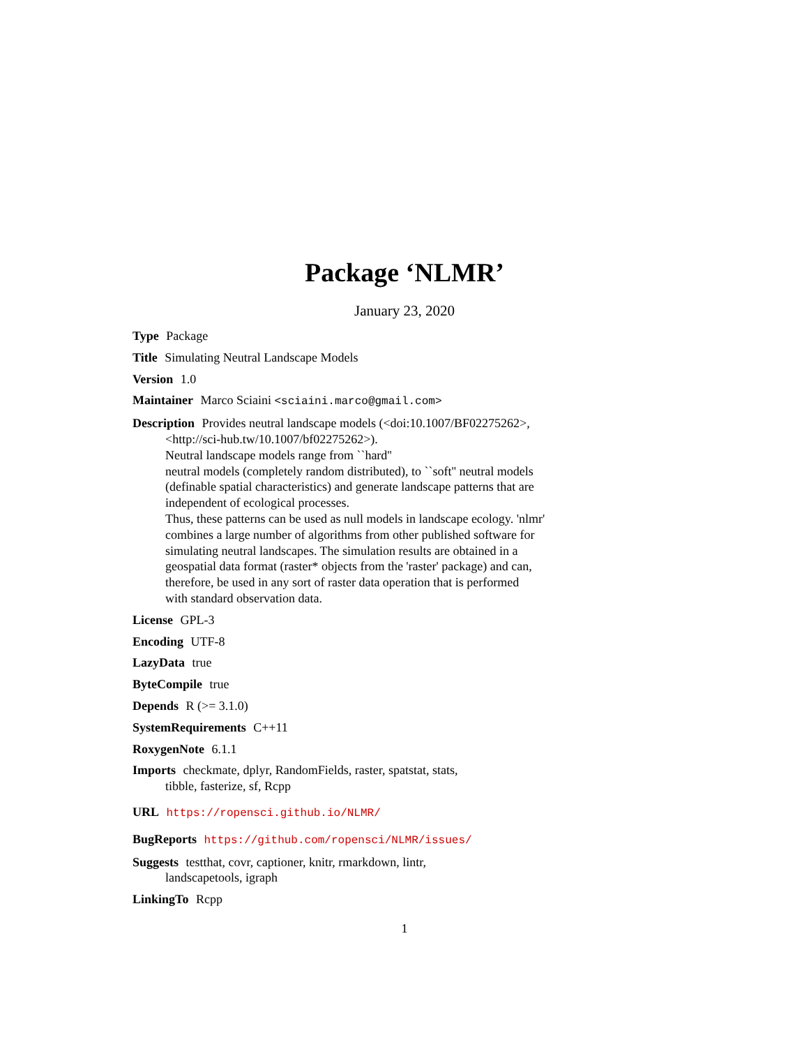Package ‘NLMR’
January 23, 2020
Type Package
Title Simulating Neutral Landscape Models
Version 1.0
Maintainer Marco Sciaini <sciaini.marco@gmail.com>
Description Provides neutral landscape models (<doi:10.1007/BF02275262>,
<http://sci-hub.tw/10.1007/bf02275262>).
Neutral landscape models range from ``hard''
neutral models (completely random distributed), to ``soft'' neutral models
(definable spatial characteristics) and generate landscape patterns that are
independent of ecological processes.
Thus, these patterns can be used as null models in landscape ecology. 'nlmr'
combines a large number of algorithms from other published software for
simulating neutral landscapes. The simulation results are obtained in a
geospatial data format (raster* objects from the 'raster' package) and can,
therefore, be used in any sort of raster data operation that is performed
with standard observation data.
License GPL-3
Encoding UTF-8
LazyData true
ByteCompile true
Depends R (>= 3.1.0)
SystemRequirements C++11
RoxygenNote 6.1.1
Imports checkmate, dplyr, RandomFields, raster, spatstat, stats,
tibble, fasterize, sf, Rcpp
URL https://ropensci.github.io/NLMR/
BugReports https://github.com/ropensci/NLMR/issues/
Suggests testthat, covr, captioner, knitr, rmarkdown, lintr,
landscapetools, igraph
LinkingTo Rcpp
1